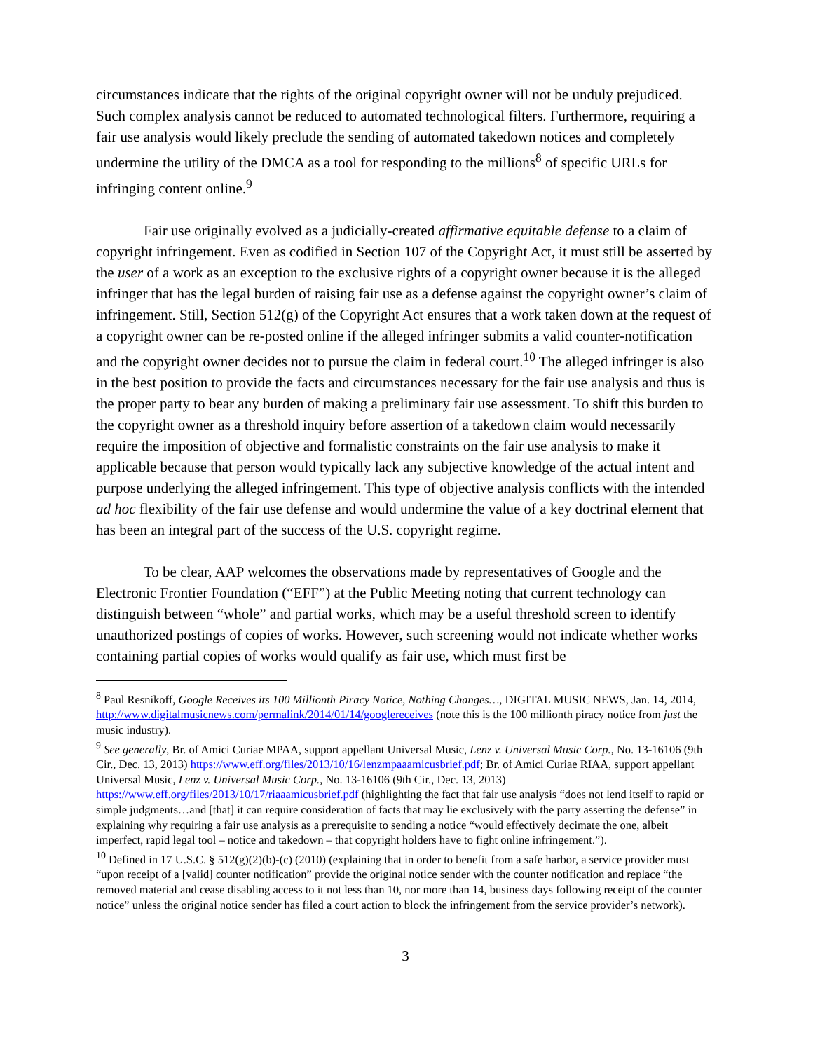circumstances indicate that the rights of the original copyright owner will not be unduly prejudiced. Such complex analysis cannot be reduced to automated technological filters. Furthermore, requiring a fair use analysis would likely preclude the sending of automated takedown notices and completely undermine the utility of the DMCA as a tool for responding to the millions<sup>8</sup> of specific URLs for infringing content online.<sup>9</sup>
Fair use originally evolved as a judicially-created affirmative equitable defense to a claim of copyright infringement. Even as codified in Section 107 of the Copyright Act, it must still be asserted by the user of a work as an exception to the exclusive rights of a copyright owner because it is the alleged infringer that has the legal burden of raising fair use as a defense against the copyright owner’s claim of infringement. Still, Section 512(g) of the Copyright Act ensures that a work taken down at the request of a copyright owner can be re-posted online if the alleged infringer submits a valid counter-notification and the copyright owner decides not to pursue the claim in federal court.<sup>10</sup> The alleged infringer is also in the best position to provide the facts and circumstances necessary for the fair use analysis and thus is the proper party to bear any burden of making a preliminary fair use assessment. To shift this burden to the copyright owner as a threshold inquiry before assertion of a takedown claim would necessarily require the imposition of objective and formalistic constraints on the fair use analysis to make it applicable because that person would typically lack any subjective knowledge of the actual intent and purpose underlying the alleged infringement. This type of objective analysis conflicts with the intended ad hoc flexibility of the fair use defense and would undermine the value of a key doctrinal element that has been an integral part of the success of the U.S. copyright regime.
To be clear, AAP welcomes the observations made by representatives of Google and the Electronic Frontier Foundation (“EFF”) at the Public Meeting noting that current technology can distinguish between “whole” and partial works, which may be a useful threshold screen to identify unauthorized postings of copies of works. However, such screening would not indicate whether works containing partial copies of works would qualify as fair use, which must first be
<sup>8</sup> Paul Resnikoff, Google Receives its 100 Millionth Piracy Notice, Nothing Changes…, DIGITAL MUSIC NEWS, Jan. 14, 2014, http://www.digitalmusicnews.com/permalink/2014/01/14/googlereceives (note this is the 100 millionth piracy notice from just the music industry).
<sup>9</sup> See generally, Br. of Amici Curiae MPAA, support appellant Universal Music, Lenz v. Universal Music Corp., No. 13-16106 (9th Cir., Dec. 13, 2013) https://www.eff.org/files/2013/10/16/lenzmpaaamicusbrief.pdf; Br. of Amici Curiae RIAA, support appellant Universal Music, Lenz v. Universal Music Corp., No. 13-16106 (9th Cir., Dec. 13, 2013) https://www.eff.org/files/2013/10/17/riaaamicusbrief.pdf (highlighting the fact that fair use analysis “does not lend itself to rapid or simple judgments…and [that] it can require consideration of facts that may lie exclusively with the party asserting the defense” in explaining why requiring a fair use analysis as a prerequisite to sending a notice “would effectively decimate the one, albeit imperfect, rapid legal tool – notice and takedown – that copyright holders have to fight online infringement.”).
<sup>10</sup> Defined in 17 U.S.C. § 512(g)(2)(b)-(c) (2010) (explaining that in order to benefit from a safe harbor, a service provider must “upon receipt of a [valid] counter notification” provide the original notice sender with the counter notification and replace “the removed material and cease disabling access to it not less than 10, nor more than 14, business days following receipt of the counter notice” unless the original notice sender has filed a court action to block the infringement from the service provider’s network).
3